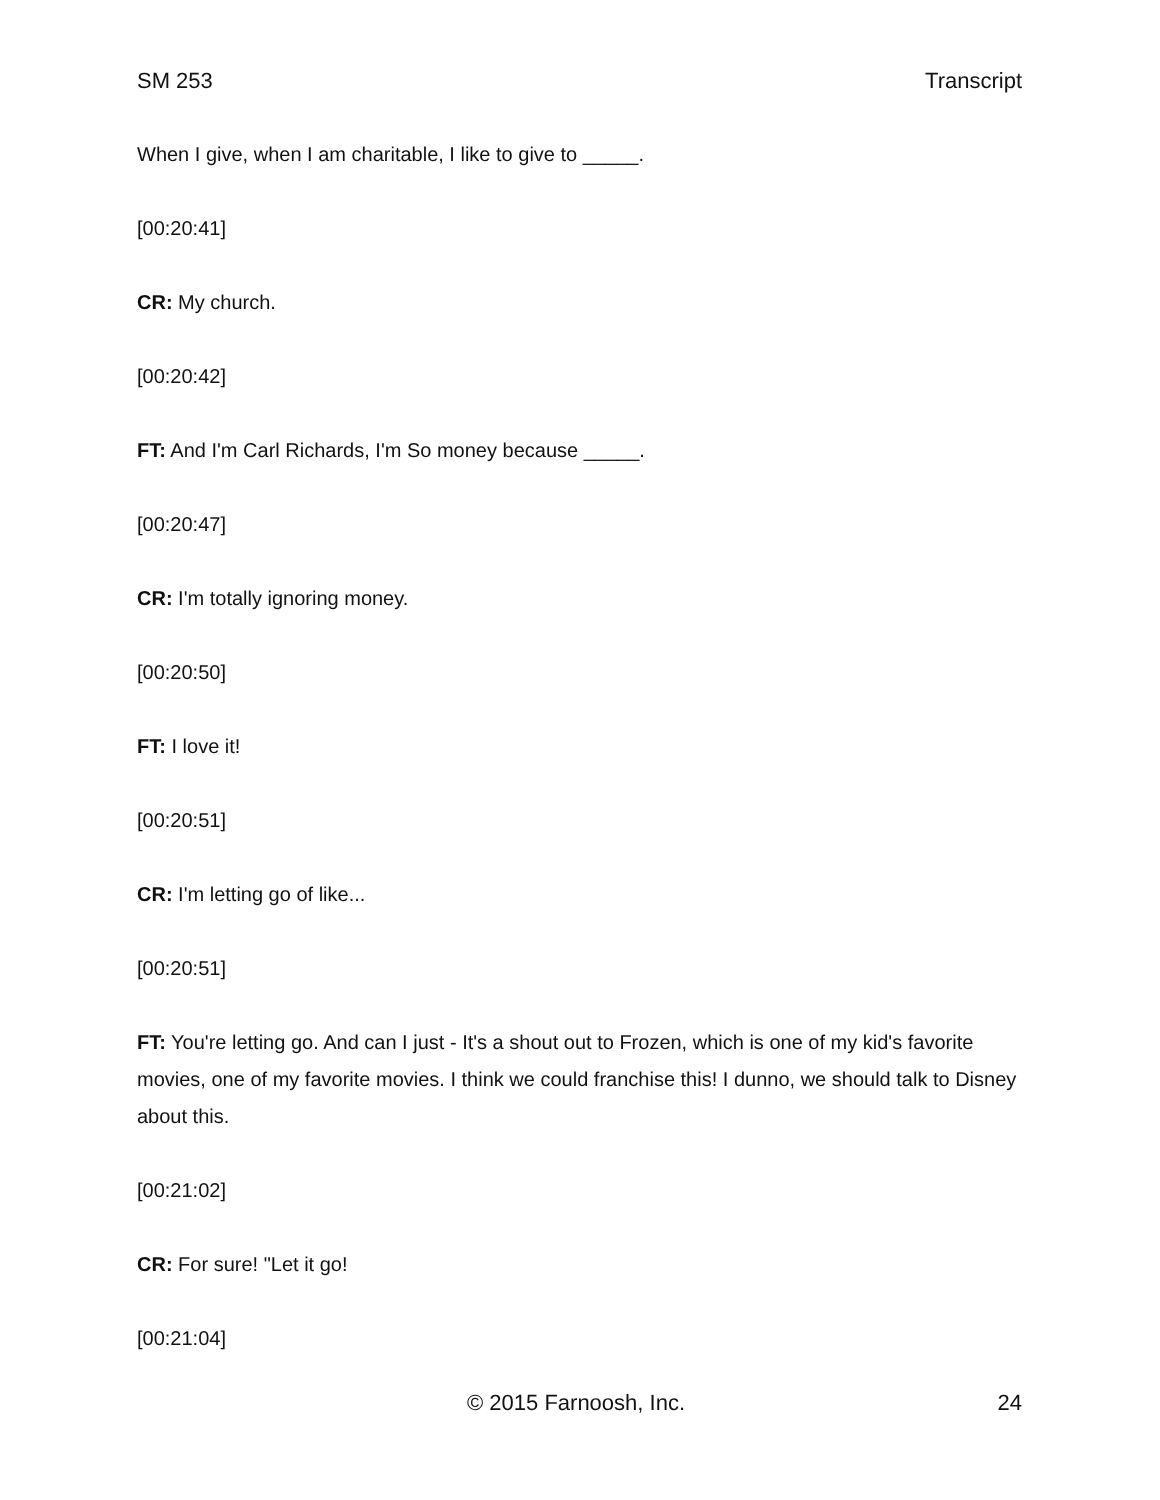SM 253 Transcript
When I give, when I am charitable, I like to give to _____.
[00:20:41]
CR: My church.
[00:20:42]
FT: And I'm Carl Richards, I'm So money because _____.
[00:20:47]
CR: I'm totally ignoring money.
[00:20:50]
FT: I love it!
[00:20:51]
CR: I'm letting go of like...
[00:20:51]
FT: You're letting go. And can I just - It's a shout out to Frozen, which is one of my kid's favorite movies, one of my favorite movies. I think we could franchise this! I dunno, we should talk to Disney about this.
[00:21:02]
CR: For sure! "Let it go!
[00:21:04]
© 2015 Farnoosh, Inc. 24